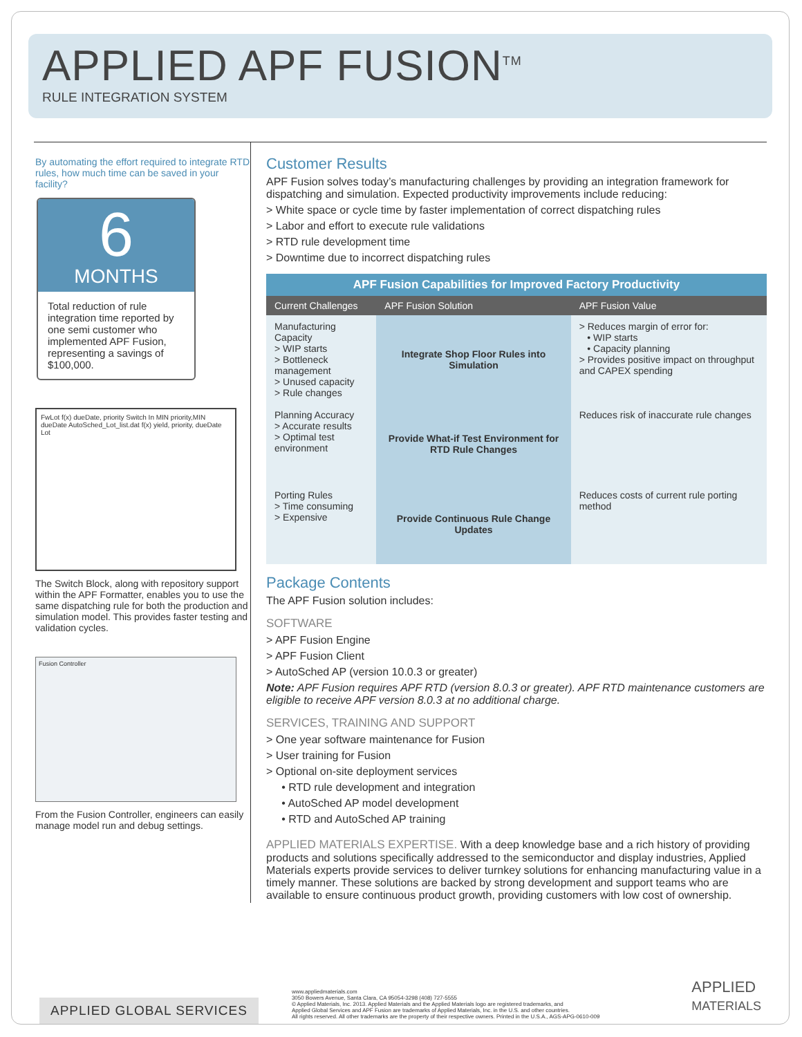APPLIED APF FUSION<sup>TM</sup>
RULE INTEGRATION SYSTEM
By automating the effort required to integrate RTD rules, how much time can be saved in your facility?
6
MONTHS
Total reduction of rule integration time reported by one semi customer who implemented APF Fusion, representing a savings of $100,000.
FwLot f(x) dueDate, priority Switch In MIN priority,MIN dueDate AutoSched_Lot_list.dat f(x) yield, priority, dueDate Lot
The Switch Block, along with repository support within the APF Formatter, enables you to use the same dispatching rule for both the production and simulation model. This provides faster testing and validation cycles.
Fusion Controller
From the Fusion Controller, engineers can easily manage model run and debug settings.
Customer Results
APF Fusion solves today’s manufacturing challenges by providing an integration framework for dispatching and simulation. Expected productivity improvements include reducing:
> White space or cycle time by faster implementation of correct dispatching rules
> Labor and effort to execute rule validations
> RTD rule development time
> Downtime due to incorrect dispatching rules
| APF Fusion Capabilities for Improved Factory Productivity | | |
| --- | --- | --- |
| Current Challenges | APF Fusion Solution | APF Fusion Value |
| Manufacturing Capacity > WIP starts > Bottleneck management > Unused capacity > Rule changes | Integrate Shop Floor Rules into Simulation | > Reduces margin of error for: • WIP starts • Capacity planning > Provides positive impact on throughput and CAPEX spending |
| Planning Accuracy > Accurate results > Optimal test environment | Provide What-if Test Environment for RTD Rule Changes | Reduces risk of inaccurate rule changes |
| Porting Rules > Time consuming > Expensive | Provide Continuous Rule Change Updates | Reduces costs of current rule porting method |
Package Contents
The APF Fusion solution includes:
SOFTWARE
> APF Fusion Engine
> APF Fusion Client
> AutoSched AP (version 10.0.3 or greater)
Note: APF Fusion requires APF RTD (version 8.0.3 or greater). APF RTD maintenance customers are eligible to receive APF version 8.0.3 at no additional charge.
SERVICES, TRAINING AND SUPPORT
> One year software maintenance for Fusion
> User training for Fusion
> Optional on-site deployment services
• RTD rule development and integration
• AutoSched AP model development
• RTD and AutoSched AP training
APPLIED MATERIALS EXPERTISE. With a deep knowledge base and a rich history of providing products and solutions specifically addressed to the semiconductor and display industries, Applied Materials experts provide services to deliver turnkey solutions for enhancing manufacturing value in a timely manner. These solutions are backed by strong development and support teams who are available to ensure continuous product growth, providing customers with low cost of ownership.
APPLIED GLOBAL SERVICES
www.appliedmaterials.com
3050 Bowers Avenue, Santa Clara, CA 95054-3298 (408) 727-5555
© Applied Materials, Inc. 2013. Applied Materials and the Applied Materials logo are registered trademarks, and
Applied Global Services and APF Fusion are trademarks of Applied Materials, Inc. in the U.S. and other countries.
All rights reserved. All other trademarks are the property of their respective owners. Printed in the U.S.A., AGS-APG-0610-009
APPLIED
MATERIALS